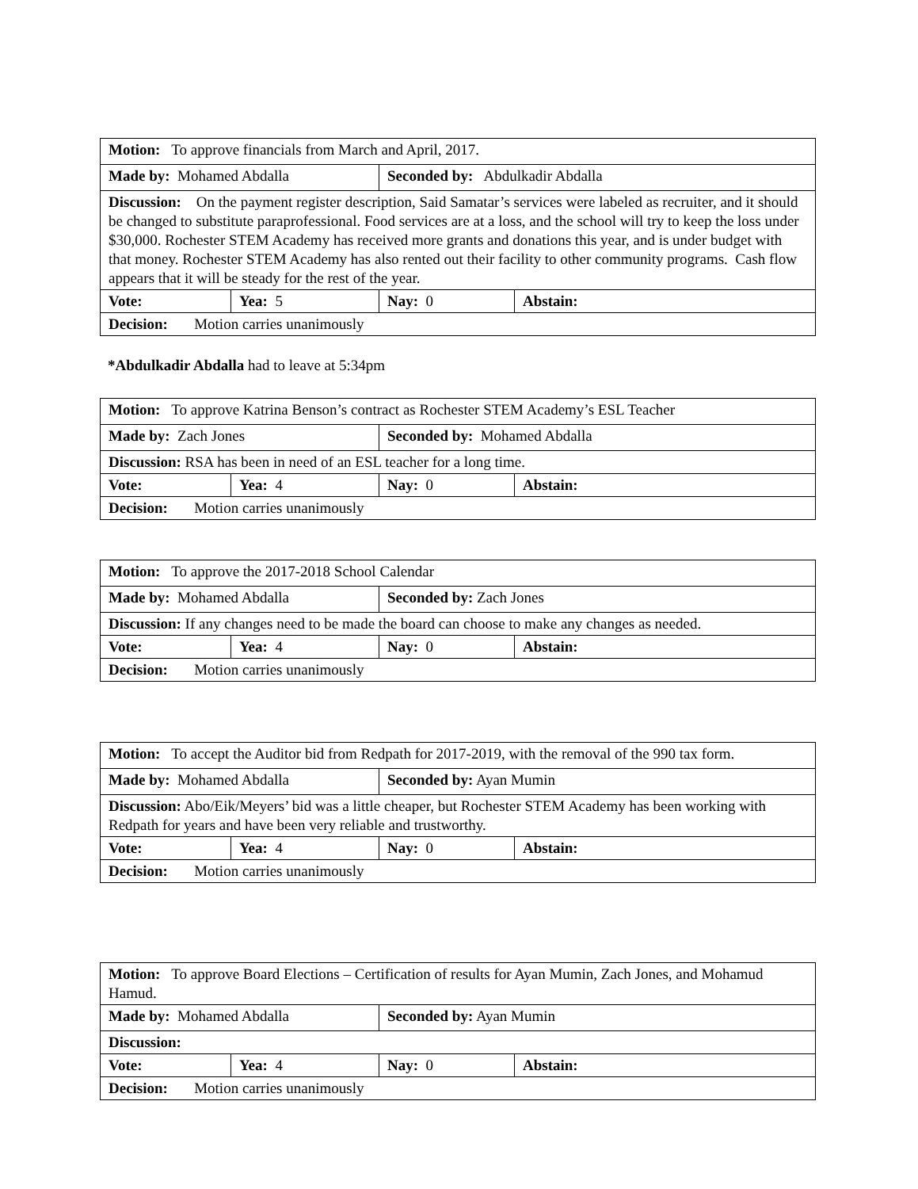| Motion: To approve financials from March and April, 2017. | | | |
| Made by: Mohamed Abdalla | | Seconded by: Abdulkadir Abdalla | |
| Discussion: On the payment register description, Said Samatar’s services were labeled as recruiter, and it should be changed to substitute paraprofessional. Food services are at a loss, and the school will try to keep the loss under $30,000. Rochester STEM Academy has received more grants and donations this year, and is under budget with that money. Rochester STEM Academy has also rented out their facility to other community programs. Cash flow appears that it will be steady for the rest of the year. | | | |
| Vote: | Yea: 5 | Nay: 0 | Abstain: |
| Decision: Motion carries unanimously | | | |
*Abdulkadir Abdalla had to leave at 5:34pm
| Motion: To approve Katrina Benson’s contract as Rochester STEM Academy’s ESL Teacher | | | |
| Made by: Zach Jones | | Seconded by: Mohamed Abdalla | |
| Discussion: RSA has been in need of an ESL teacher for a long time. | | | |
| Vote: | Yea: 4 | Nay: 0 | Abstain: |
| Decision: Motion carries unanimously | | | |
| Motion: To approve the 2017-2018 School Calendar | | | |
| Made by: Mohamed Abdalla | | Seconded by: Zach Jones | |
| Discussion: If any changes need to be made the board can choose to make any changes as needed. | | | |
| Vote: | Yea: 4 | Nay: 0 | Abstain: |
| Decision: Motion carries unanimously | | | |
| Motion: To accept the Auditor bid from Redpath for 2017-2019, with the removal of the 990 tax form. | | | |
| Made by: Mohamed Abdalla | | Seconded by: Ayan Mumin | |
| Discussion: Abo/Eik/Meyers’ bid was a little cheaper, but Rochester STEM Academy has been working with Redpath for years and have been very reliable and trustworthy. | | | |
| Vote: | Yea: 4 | Nay: 0 | Abstain: |
| Decision: Motion carries unanimously | | | |
| Motion: To approve Board Elections – Certification of results for Ayan Mumin, Zach Jones, and Mohamud Hamud. | | | |
| Made by: Mohamed Abdalla | | Seconded by: Ayan Mumin | |
| Discussion: | | | |
| Vote: | Yea: 4 | Nay: 0 | Abstain: |
| Decision: Motion carries unanimously | | | |